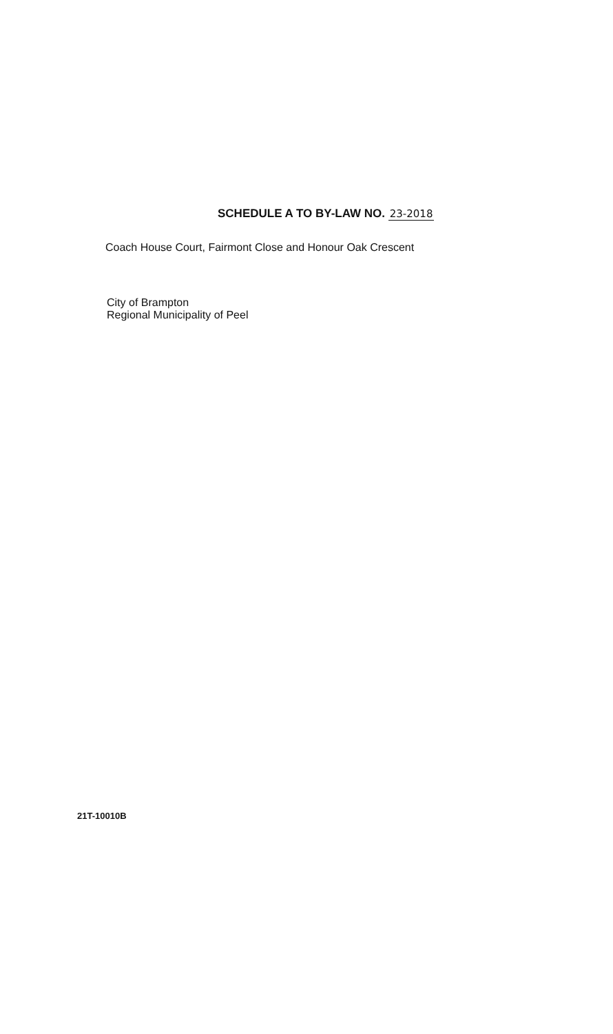SCHEDULE A TO BY-LAW NO. 23-2018
Coach House Court, Fairmont Close and Honour Oak Crescent
City of Brampton
Regional Municipality of Peel
21T-10010B